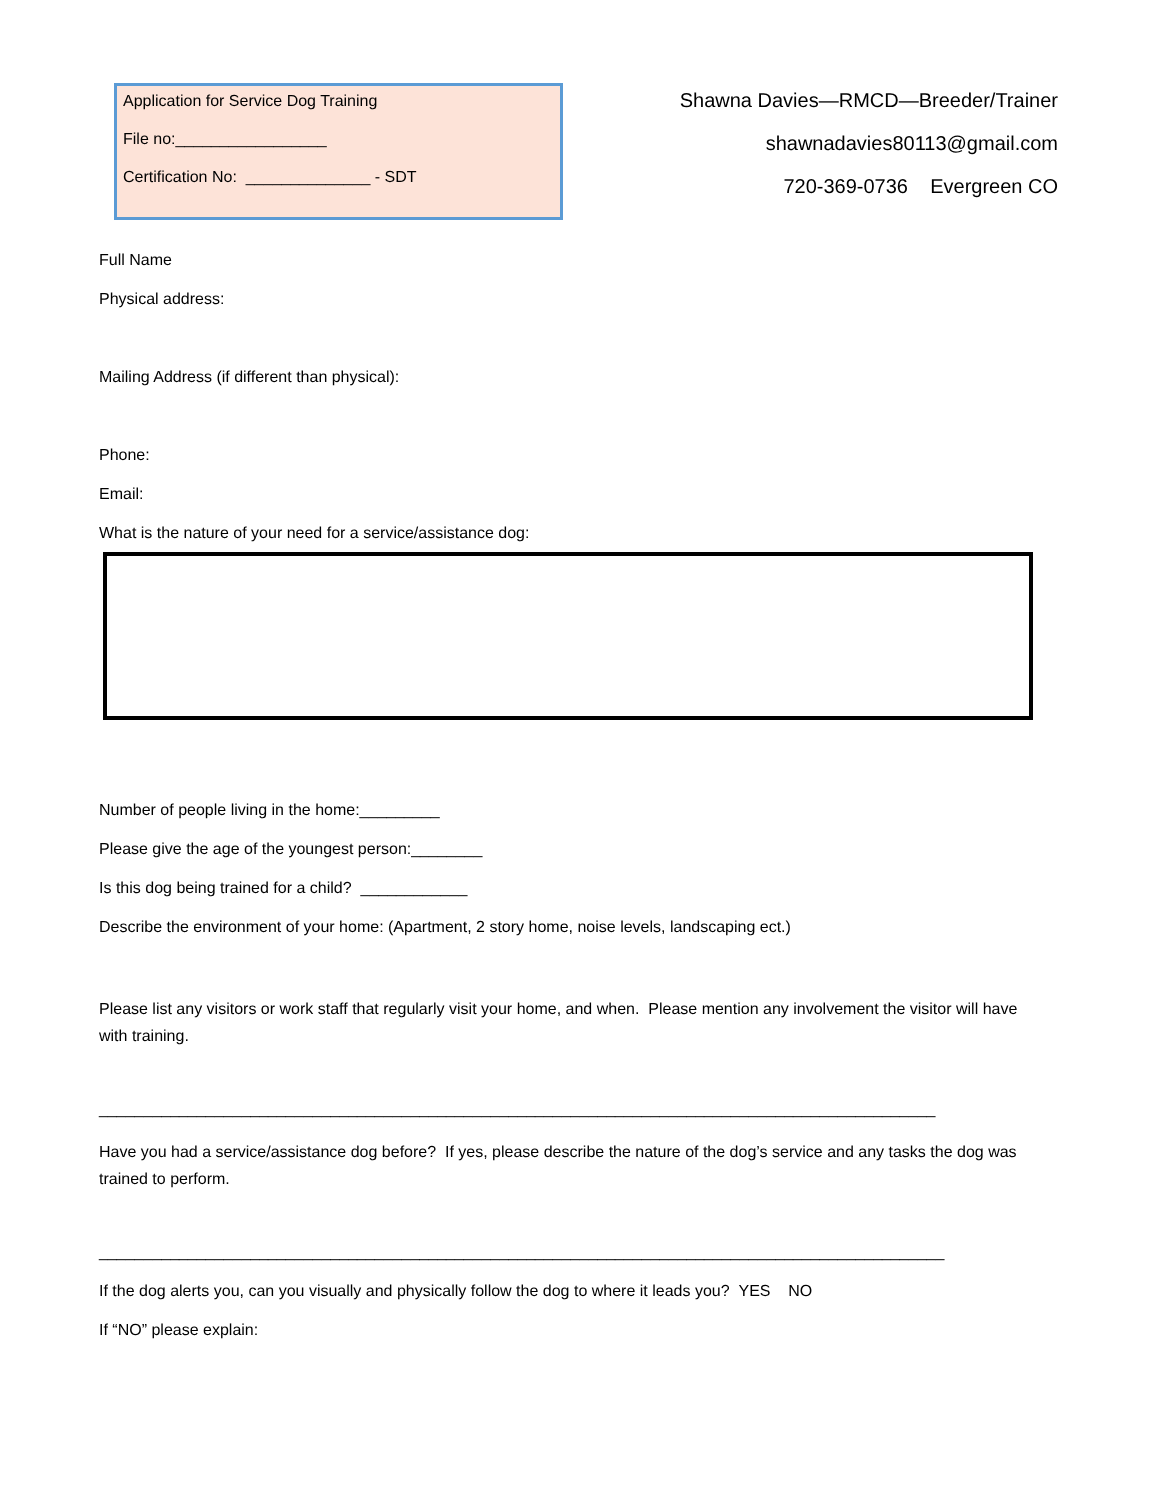Application for Service Dog Training
File no:_________________
Certification No: ______________ - SDT
Shawna Davies—RMCD—Breeder/Trainer
shawnadavies80113@gmail.com
720-369-0736 Evergreen CO
Full Name
Physical address:
Mailing Address (if different than physical):
Phone:
Email:
What is the nature of your need for a service/assistance dog:
Number of people living in the home:_________
Please give the age of the youngest person:________
Is this dog being trained for a child? ____________
Describe the environment of your home: (Apartment, 2 story home, noise levels, landscaping ect.)
Please list any visitors or work staff that regularly visit your home, and when. Please mention any involvement the visitor will have with training.
______________________________________________________________________________________________
Have you had a service/assistance dog before? If yes, please describe the nature of the dog’s service and any tasks the dog was trained to perform.
_______________________________________________________________________________________________
If the dog alerts you, can you visually and physically follow the dog to where it leads you? YES NO
If “NO” please explain: